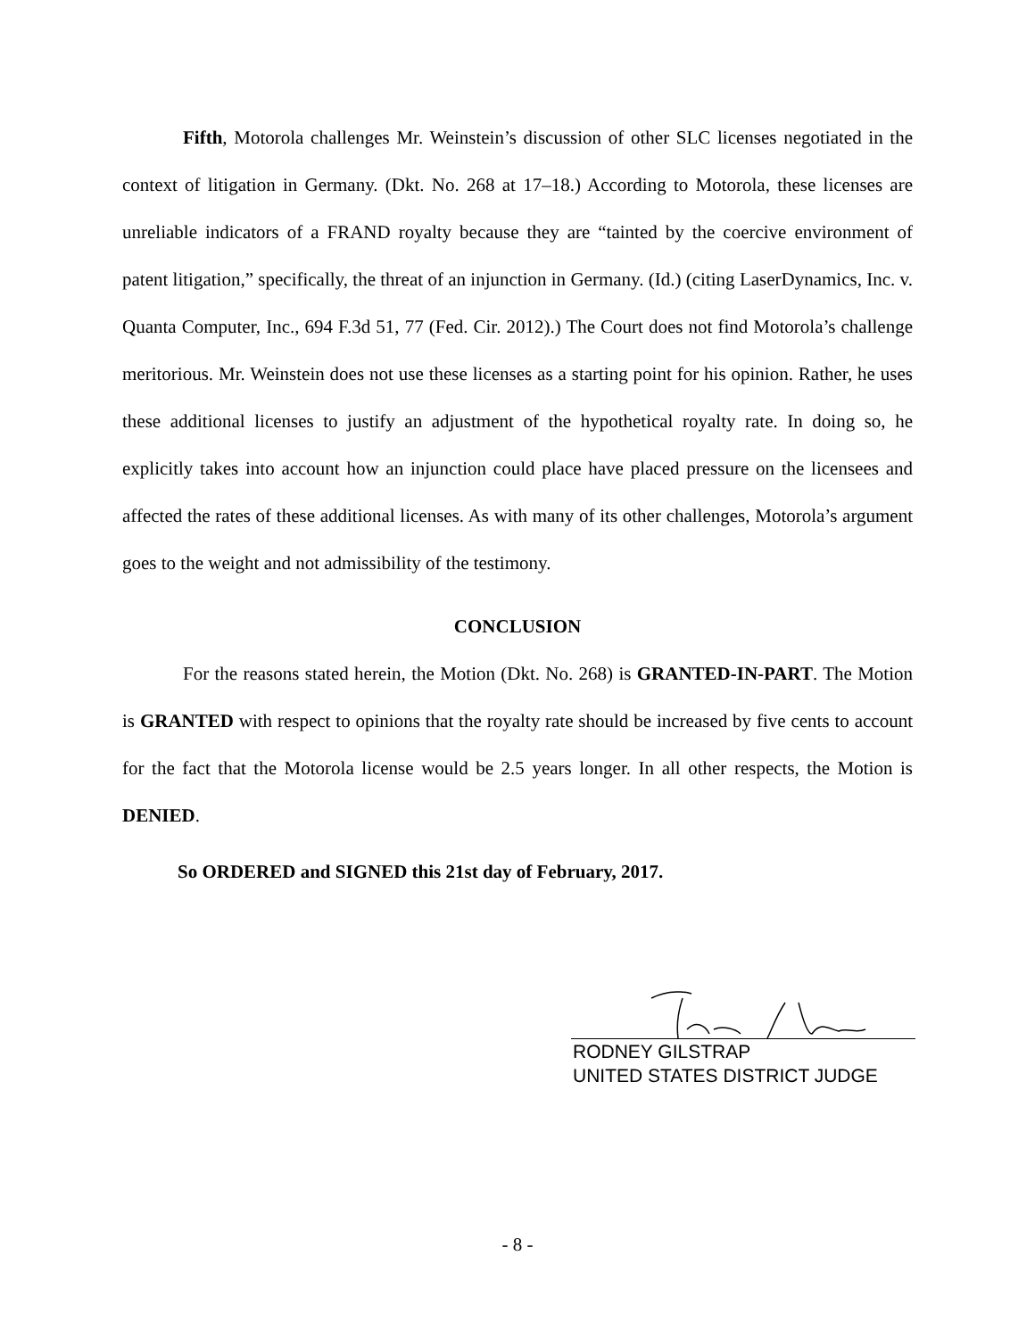Fifth, Motorola challenges Mr. Weinstein’s discussion of other SLC licenses negotiated in the context of litigation in Germany. (Dkt. No. 268 at 17–18.) According to Motorola, these licenses are unreliable indicators of a FRAND royalty because they are “tainted by the coercive environment of patent litigation,” specifically, the threat of an injunction in Germany. (Id.) (citing LaserDynamics, Inc. v. Quanta Computer, Inc., 694 F.3d 51, 77 (Fed. Cir. 2012).) The Court does not find Motorola’s challenge meritorious. Mr. Weinstein does not use these licenses as a starting point for his opinion. Rather, he uses these additional licenses to justify an adjustment of the hypothetical royalty rate. In doing so, he explicitly takes into account how an injunction could place have placed pressure on the licensees and affected the rates of these additional licenses. As with many of its other challenges, Motorola’s argument goes to the weight and not admissibility of the testimony.
CONCLUSION
For the reasons stated herein, the Motion (Dkt. No. 268) is GRANTED-IN-PART. The Motion is GRANTED with respect to opinions that the royalty rate should be increased by five cents to account for the fact that the Motorola license would be 2.5 years longer. In all other respects, the Motion is DENIED.
So ORDERED and SIGNED this 21st day of February, 2017.
RODNEY GILSTRAP
UNITED STATES DISTRICT JUDGE
- 8 -